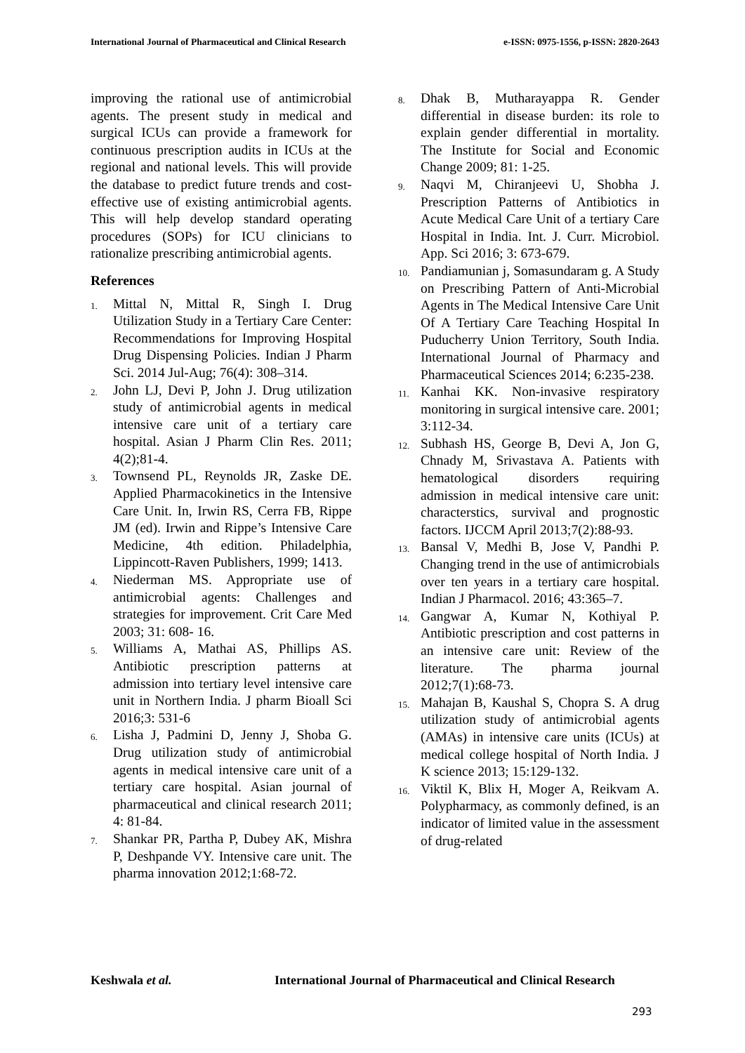International Journal of Pharmaceutical and Clinical Research e-ISSN: 0975-1556, p-ISSN: 2820-2643
improving the rational use of antimicrobial agents. The present study in medical and surgical ICUs can provide a framework for continuous prescription audits in ICUs at the regional and national levels. This will provide the database to predict future trends and cost-effective use of existing antimicrobial agents. This will help develop standard operating procedures (SOPs) for ICU clinicians to rationalize prescribing antimicrobial agents.
References
1. Mittal N, Mittal R, Singh I. Drug Utilization Study in a Tertiary Care Center: Recommendations for Improving Hospital Drug Dispensing Policies. Indian J Pharm Sci. 2014 Jul-Aug; 76(4): 308–314.
2. John LJ, Devi P, John J. Drug utilization study of antimicrobial agents in medical intensive care unit of a tertiary care hospital. Asian J Pharm Clin Res. 2011; 4(2);81-4.
3. Townsend PL, Reynolds JR, Zaske DE. Applied Pharmacokinetics in the Intensive Care Unit. In, Irwin RS, Cerra FB, Rippe JM (ed). Irwin and Rippe’s Intensive Care Medicine, 4th edition. Philadelphia, Lippincott-Raven Publishers, 1999; 1413.
4. Niederman MS. Appropriate use of antimicrobial agents: Challenges and strategies for improvement. Crit Care Med 2003; 31: 608- 16.
5. Williams A, Mathai AS, Phillips AS. Antibiotic prescription patterns at admission into tertiary level intensive care unit in Northern India. J pharm Bioall Sci 2016;3: 531-6
6. Lisha J, Padmini D, Jenny J, Shoba G. Drug utilization study of antimicrobial agents in medical intensive care unit of a tertiary care hospital. Asian journal of pharmaceutical and clinical research 2011; 4: 81-84.
7. Shankar PR, Partha P, Dubey AK, Mishra P, Deshpande VY. Intensive care unit. The pharma innovation 2012;1:68-72.
8. Dhak B, Mutharayappa R. Gender differential in disease burden: its role to explain gender differential in mortality. The Institute for Social and Economic Change 2009; 81: 1-25.
9. Naqvi M, Chiranjeevi U, Shobha J. Prescription Patterns of Antibiotics in Acute Medical Care Unit of a tertiary Care Hospital in India. Int. J. Curr. Microbiol. App. Sci 2016; 3: 673-679.
10. Pandiamunian j, Somasundaram g. A Study on Prescribing Pattern of Anti-Microbial Agents in The Medical Intensive Care Unit Of A Tertiary Care Teaching Hospital In Puducherry Union Territory, South India. International Journal of Pharmacy and Pharmaceutical Sciences 2014; 6:235-238.
11. Kanhai KK. Non-invasive respiratory monitoring in surgical intensive care. 2001; 3:112-34.
12. Subhash HS, George B, Devi A, Jon G, Chnady M, Srivastava A. Patients with hematological disorders requiring admission in medical intensive care unit: characterstics, survival and prognostic factors. IJCCM April 2013;7(2):88-93.
13. Bansal V, Medhi B, Jose V, Pandhi P. Changing trend in the use of antimicrobials over ten years in a tertiary care hospital. Indian J Pharmacol. 2016; 43:365–7.
14. Gangwar A, Kumar N, Kothiyal P. Antibiotic prescription and cost patterns in an intensive care unit: Review of the literature. The pharma journal 2012;7(1):68-73.
15. Mahajan B, Kaushal S, Chopra S. A drug utilization study of antimicrobial agents (AMAs) in intensive care units (ICUs) at medical college hospital of North India. J K science 2013; 15:129-132.
16. Viktil K, Blix H, Moger A, Reikvam A. Polypharmacy, as commonly defined, is an indicator of limited value in the assessment of drug-related
Keshwala et al. International Journal of Pharmaceutical and Clinical Research
293